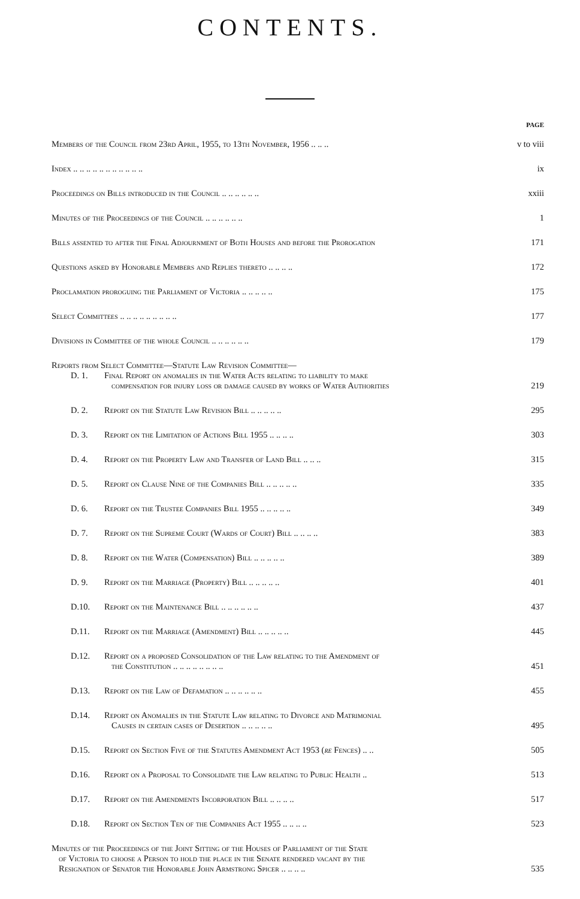CONTENTS.
PAGE
Members of the Council from 23rd April, 1955, to 13th November, 1956 .. .. ..
v to viii
Index .. .. .. .. .. .. .. .. .. .. ..
ix
Proceedings on Bills introduced in the Council .. .. .. .. .. ..
xxiii
Minutes of the Proceedings of the Council .. .. .. .. .. ..
1
Bills assented to after the Final Adjournment of Both Houses and before the Prorogation
171
Questions asked by Honorable Members and Replies thereto .. .. .. ..
172
Proclamation proroguing the Parliament of Victoria .. .. .. .. ..
175
Select Committees .. .. .. .. .. .. .. .. ..
177
Divisions in Committee of the whole Council .. .. .. .. .. ..
179
Reports from Select Committee—Statute Law Revision Committee—
D. 1. Final Report on anomalies in the Water Acts relating to liability to make
compensation for injury loss or damage caused by works of Water Authorities
219
D. 2. Report on the Statute Law Revision Bill .. .. .. .. ..
295
D. 3. Report on the Limitation of Actions Bill 1955 .. .. .. ..
303
D. 4. Report on the Property Law and Transfer of Land Bill .. .. ..
315
D. 5. Report on Clause Nine of the Companies Bill .. .. .. .. ..
335
D. 6. Report on the Trustee Companies Bill 1955 .. .. .. .. ..
349
D. 7. Report on the Supreme Court (Wards of Court) Bill .. .. .. ..
383
D. 8. Report on the Water (Compensation) Bill .. .. .. .. ..
389
D. 9. Report on the Marriage (Property) Bill .. .. .. .. ..
401
D.10. Report on the Maintenance Bill .. .. .. .. .. ..
437
D.11. Report on the Marriage (Amendment) Bill .. .. .. .. ..
445
D.12. Report on a proposed Consolidation of the Law relating to the Amendment of
the Constitution .. .. .. .. .. .. .. ..
451
D.13. Report on the Law of Defamation .. .. .. .. .. ..
455
D.14. Report on Anomalies in the Statute Law relating to Divorce and Matrimonial
Causes in certain cases of Desertion .. .. .. .. ..
495
D.15. Report on Section Five of the Statutes Amendment Act 1953 (re Fences) .. ..
505
D.16. Report on a Proposal to Consolidate the Law relating to Public Health ..
513
D.17. Report on the Amendments Incorporation Bill .. .. .. ..
517
D.18. Report on Section Ten of the Companies Act 1955 .. .. .. ..
523
Minutes of the Proceedings of the Joint Sitting of the Houses of Parliament of the State
of Victoria to choose a Person to hold the place in the Senate rendered vacant by the
Resignation of Senator the Honorable John Armstrong Spicer .. .. .. ..
535